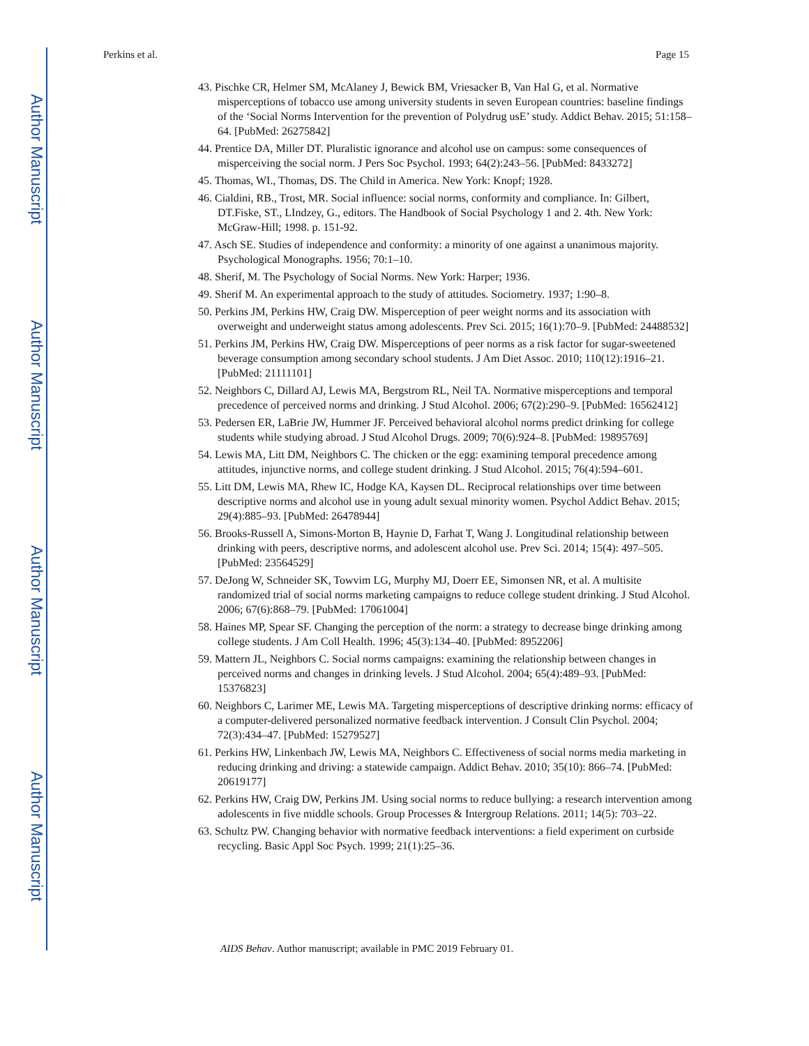Author Manuscript
Author Manuscript
Author Manuscript
Author Manuscript
Perkins et al. Page 15
43. Pischke CR, Helmer SM, McAlaney J, Bewick BM, Vriesacker B, Van Hal G, et al. Normative misperceptions of tobacco use among university students in seven European countries: baseline findings of the ‘Social Norms Intervention for the prevention of Polydrug usE’ study. Addict Behav. 2015; 51:158–64. [PubMed: 26275842]
44. Prentice DA, Miller DT. Pluralistic ignorance and alcohol use on campus: some consequences of misperceiving the social norm. J Pers Soc Psychol. 1993; 64(2):243–56. [PubMed: 8433272]
45. Thomas, WI., Thomas, DS. The Child in America. New York: Knopf; 1928.
46. Cialdini, RB., Trost, MR. Social influence: social norms, conformity and compliance. In: Gilbert, DT.Fiske, ST., LIndzey, G., editors. The Handbook of Social Psychology 1 and 2. 4th. New York: McGraw-Hill; 1998. p. 151-92.
47. Asch SE. Studies of independence and conformity: a minority of one against a unanimous majority. Psychological Monographs. 1956; 70:1–10.
48. Sherif, M. The Psychology of Social Norms. New York: Harper; 1936.
49. Sherif M. An experimental approach to the study of attitudes. Sociometry. 1937; 1:90–8.
50. Perkins JM, Perkins HW, Craig DW. Misperception of peer weight norms and its association with overweight and underweight status among adolescents. Prev Sci. 2015; 16(1):70–9. [PubMed: 24488532]
51. Perkins JM, Perkins HW, Craig DW. Misperceptions of peer norms as a risk factor for sugar-sweetened beverage consumption among secondary school students. J Am Diet Assoc. 2010; 110(12):1916–21. [PubMed: 21111101]
52. Neighbors C, Dillard AJ, Lewis MA, Bergstrom RL, Neil TA. Normative misperceptions and temporal precedence of perceived norms and drinking. J Stud Alcohol. 2006; 67(2):290–9. [PubMed: 16562412]
53. Pedersen ER, LaBrie JW, Hummer JF. Perceived behavioral alcohol norms predict drinking for college students while studying abroad. J Stud Alcohol Drugs. 2009; 70(6):924–8. [PubMed: 19895769]
54. Lewis MA, Litt DM, Neighbors C. The chicken or the egg: examining temporal precedence among attitudes, injunctive norms, and college student drinking. J Stud Alcohol. 2015; 76(4):594–601.
55. Litt DM, Lewis MA, Rhew IC, Hodge KA, Kaysen DL. Reciprocal relationships over time between descriptive norms and alcohol use in young adult sexual minority women. Psychol Addict Behav. 2015; 29(4):885–93. [PubMed: 26478944]
56. Brooks-Russell A, Simons-Morton B, Haynie D, Farhat T, Wang J. Longitudinal relationship between drinking with peers, descriptive norms, and adolescent alcohol use. Prev Sci. 2014; 15(4): 497–505. [PubMed: 23564529]
57. DeJong W, Schneider SK, Towvim LG, Murphy MJ, Doerr EE, Simonsen NR, et al. A multisite randomized trial of social norms marketing campaigns to reduce college student drinking. J Stud Alcohol. 2006; 67(6):868–79. [PubMed: 17061004]
58. Haines MP, Spear SF. Changing the perception of the norm: a strategy to decrease binge drinking among college students. J Am Coll Health. 1996; 45(3):134–40. [PubMed: 8952206]
59. Mattern JL, Neighbors C. Social norms campaigns: examining the relationship between changes in perceived norms and changes in drinking levels. J Stud Alcohol. 2004; 65(4):489–93. [PubMed: 15376823]
60. Neighbors C, Larimer ME, Lewis MA. Targeting misperceptions of descriptive drinking norms: efficacy of a computer-delivered personalized normative feedback intervention. J Consult Clin Psychol. 2004; 72(3):434–47. [PubMed: 15279527]
61. Perkins HW, Linkenbach JW, Lewis MA, Neighbors C. Effectiveness of social norms media marketing in reducing drinking and driving: a statewide campaign. Addict Behav. 2010; 35(10): 866–74. [PubMed: 20619177]
62. Perkins HW, Craig DW, Perkins JM. Using social norms to reduce bullying: a research intervention among adolescents in five middle schools. Group Processes & Intergroup Relations. 2011; 14(5): 703–22.
63. Schultz PW. Changing behavior with normative feedback interventions: a field experiment on curbside recycling. Basic Appl Soc Psych. 1999; 21(1):25–36.
AIDS Behav. Author manuscript; available in PMC 2019 February 01.